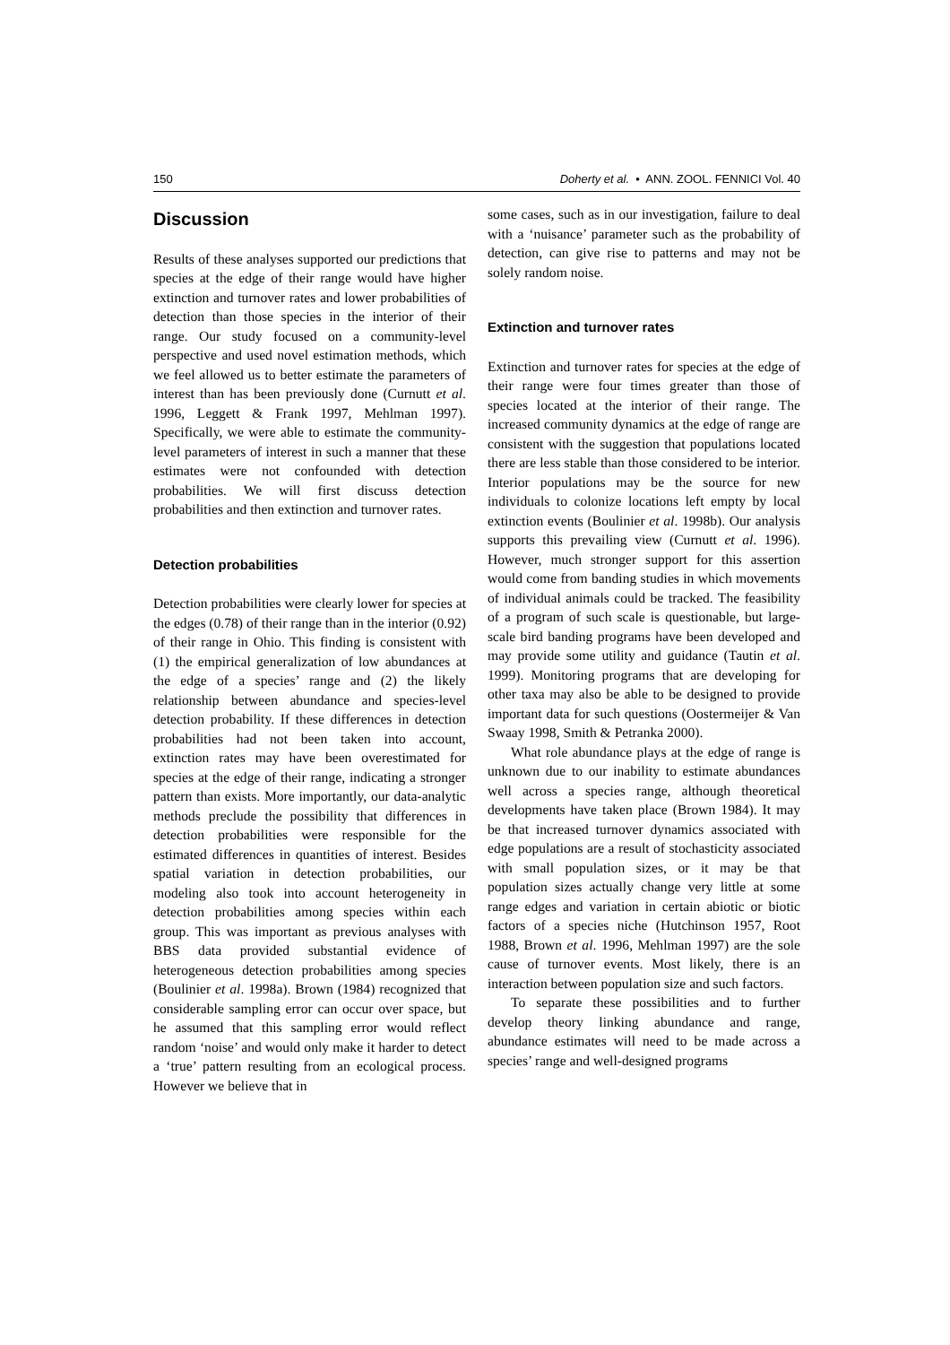150 Doherty et al. • ANN. ZOOL. FENNICI Vol. 40
Discussion
Results of these analyses supported our predictions that species at the edge of their range would have higher extinction and turnover rates and lower probabilities of detection than those species in the interior of their range. Our study focused on a community-level perspective and used novel estimation methods, which we feel allowed us to better estimate the parameters of interest than has been previously done (Curnutt et al. 1996, Leggett & Frank 1997, Mehlman 1997). Specifically, we were able to estimate the community-level parameters of interest in such a manner that these estimates were not confounded with detection probabilities. We will first discuss detection probabilities and then extinction and turnover rates.
Detection probabilities
Detection probabilities were clearly lower for species at the edges (0.78) of their range than in the interior (0.92) of their range in Ohio. This finding is consistent with (1) the empirical generalization of low abundances at the edge of a species’ range and (2) the likely relationship between abundance and species-level detection probability. If these differences in detection probabilities had not been taken into account, extinction rates may have been overestimated for species at the edge of their range, indicating a stronger pattern than exists. More importantly, our data-analytic methods preclude the possibility that differences in detection probabilities were responsible for the estimated differences in quantities of interest. Besides spatial variation in detection probabilities, our modeling also took into account heterogeneity in detection probabilities among species within each group. This was important as previous analyses with BBS data provided substantial evidence of heterogeneous detection probabilities among species (Boulinier et al. 1998a). Brown (1984) recognized that considerable sampling error can occur over space, but he assumed that this sampling error would reflect random ‘noise’ and would only make it harder to detect a ‘true’ pattern resulting from an ecological process. However we believe that in
some cases, such as in our investigation, failure to deal with a ‘nuisance’ parameter such as the probability of detection, can give rise to patterns and may not be solely random noise.
Extinction and turnover rates
Extinction and turnover rates for species at the edge of their range were four times greater than those of species located at the interior of their range. The increased community dynamics at the edge of range are consistent with the suggestion that populations located there are less stable than those considered to be interior. Interior populations may be the source for new individuals to colonize locations left empty by local extinction events (Boulinier et al. 1998b). Our analysis supports this prevailing view (Curnutt et al. 1996). However, much stronger support for this assertion would come from banding studies in which movements of individual animals could be tracked. The feasibility of a program of such scale is questionable, but large-scale bird banding programs have been developed and may provide some utility and guidance (Tautin et al. 1999). Monitoring programs that are developing for other taxa may also be able to be designed to provide important data for such questions (Oostermeijer & Van Swaay 1998, Smith & Petranka 2000).
What role abundance plays at the edge of range is unknown due to our inability to estimate abundances well across a species range, although theoretical developments have taken place (Brown 1984). It may be that increased turnover dynamics associated with edge populations are a result of stochasticity associated with small population sizes, or it may be that population sizes actually change very little at some range edges and variation in certain abiotic or biotic factors of a species niche (Hutchinson 1957, Root 1988, Brown et al. 1996, Mehlman 1997) are the sole cause of turnover events. Most likely, there is an interaction between population size and such factors.
To separate these possibilities and to further develop theory linking abundance and range, abundance estimates will need to be made across a species’ range and well-designed programs